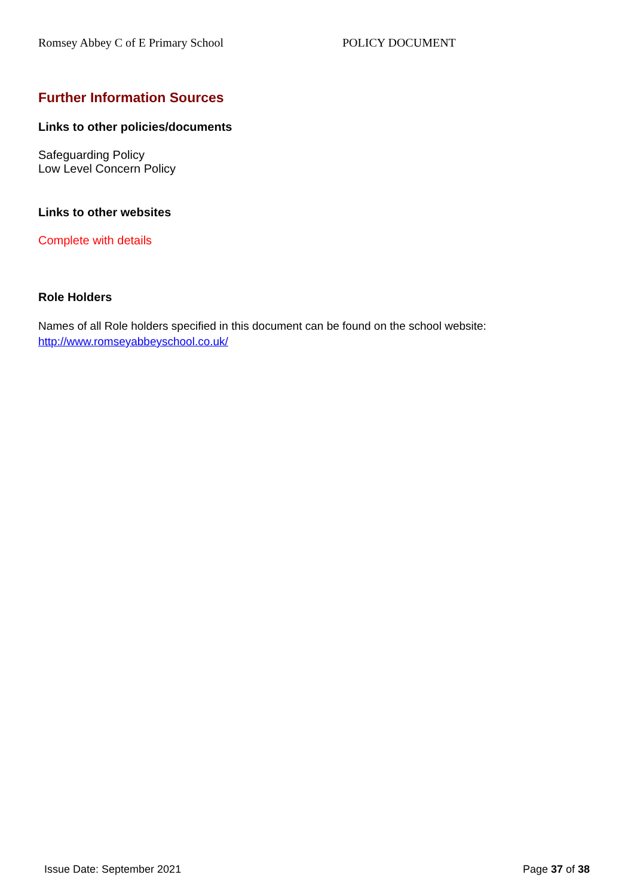Romsey Abbey C of E Primary School POLICY DOCUMENT
Further Information Sources
Links to other policies/documents
Safeguarding Policy
Low Level Concern Policy
Links to other websites
Complete with details
Role Holders
Names of all Role holders specified in this document can be found on the school website:
http://www.romseyabbeyschool.co.uk/
Issue Date: September 2021 Page 37 of 38